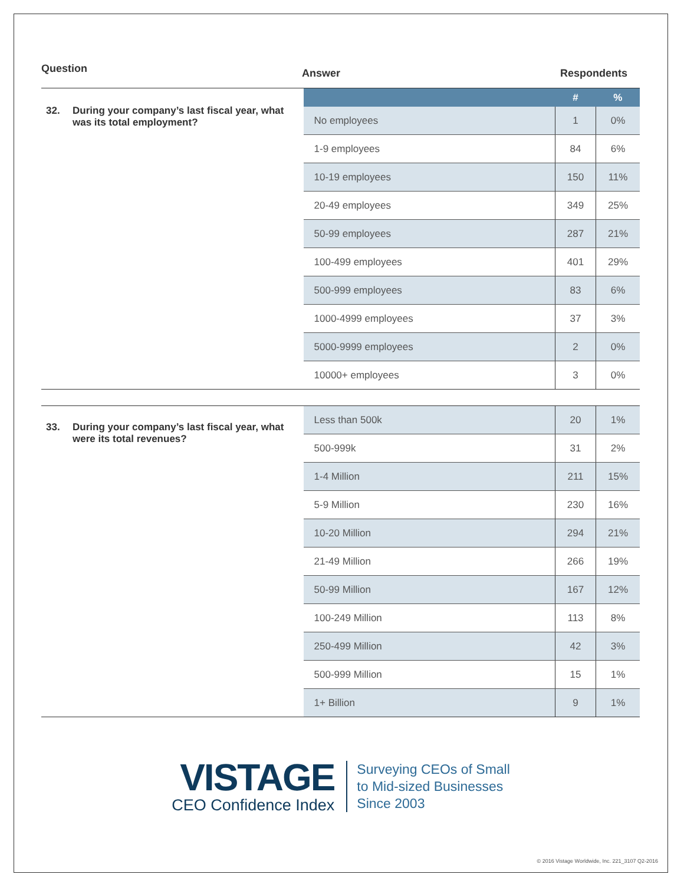Question
Answer Respondents
32. During your company’s last fiscal year, what was its total employment?
| | # | % |
| --- | --- | --- |
| No employees | 1 | 0% |
| 1-9 employees | 84 | 6% |
| 10-19 employees | 150 | 11% |
| 20-49 employees | 349 | 25% |
| 50-99 employees | 287 | 21% |
| 100-499 employees | 401 | 29% |
| 500-999 employees | 83 | 6% |
| 1000-4999 employees | 37 | 3% |
| 5000-9999 employees | 2 | 0% |
| 10000+ employees | 3 | 0% |
33. During your company’s last fiscal year, what were its total revenues?
| Less than 500k | 20 | 1% |
| 500-999k | 31 | 2% |
| 1-4 Million | 211 | 15% |
| 5-9 Million | 230 | 16% |
| 10-20 Million | 294 | 21% |
| 21-49 Million | 266 | 19% |
| 50-99 Million | 167 | 12% |
| 100-249 Million | 113 | 8% |
| 250-499 Million | 42 | 3% |
| 500-999 Million | 15 | 1% |
| 1+ Billion | 9 | 1% |
VISTAGE
CEO Confidence Index
Surveying CEOs of Small
to Mid-sized Businesses
Since 2003
© 2016 Vistage Worldwide, Inc. 221_3107 Q2-2016